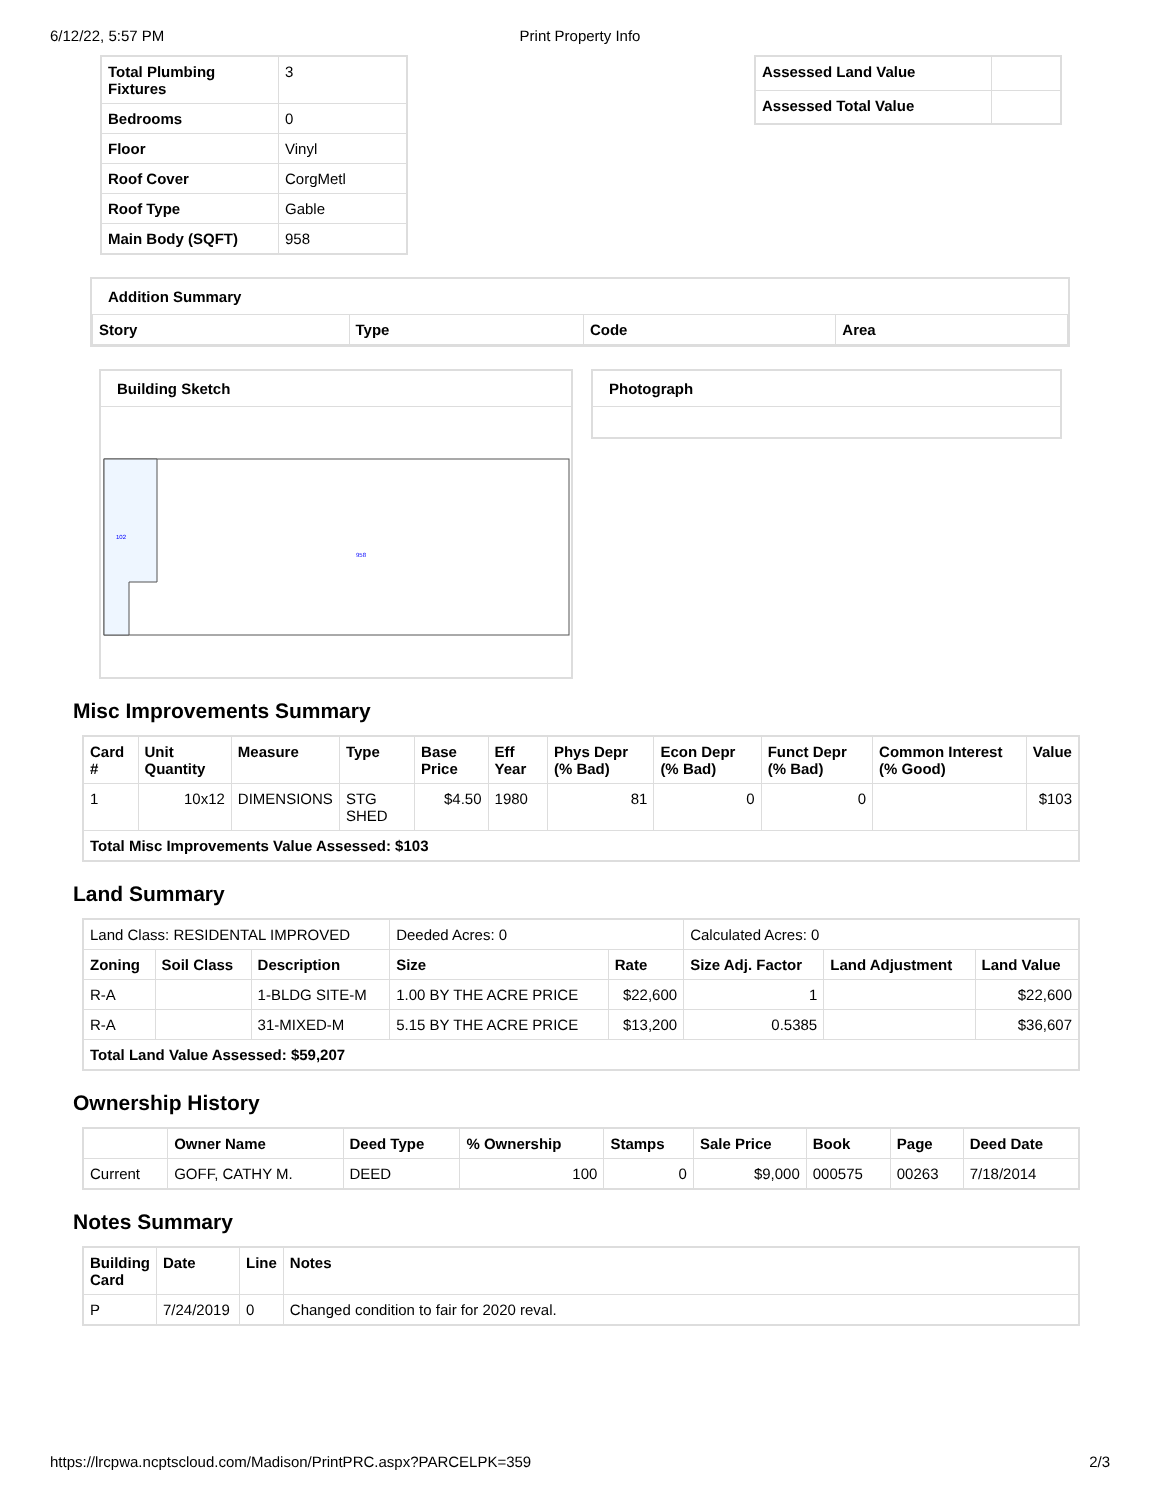6/12/22, 5:57 PM Print Property Info
| Total Plumbing Fixtures | 3 |
| Bedrooms | 0 |
| Floor | Vinyl |
| Roof Cover | CorgMetl |
| Roof Type | Gable |
| Main Body (SQFT) | 958 |
| Assessed Land Value | |
| Assessed Total Value | |
Addition Summary
| Story | Type | Code | Area |
| --- | --- | --- | --- |
Building Sketch
958
102
Photograph
Misc Improvements Summary
| Card # | Unit Quantity | Measure | Type | Base Price | Eff Year | Phys Depr (% Bad) | Econ Depr (% Bad) | Funct Depr (% Bad) | Common Interest (% Good) | Value |
| --- | --- | --- | --- | --- | --- | --- | --- | --- | --- | --- |
| 1 | 10x12 | DIMENSIONS | STG SHED | $4.50 | 1980 | 81 | 0 | 0 | | $103 |
| Total Misc Improvements Value Assessed: $103 | | | | | | | | | | |
Land Summary
| Land Class: RESIDENTAL IMPROVED | | | Deeded Acres: 0 | | Calculated Acres: 0 | | |
| Zoning | Soil Class | Description | Size | Rate | Size Adj. Factor | Land Adjustment | Land Value |
| R-A | | 1-BLDG SITE-M | 1.00 BY THE ACRE PRICE | $22,600 | 1 | | $22,600 |
| R-A | | 31-MIXED-M | 5.15 BY THE ACRE PRICE | $13,200 | 0.5385 | | $36,607 |
| Total Land Value Assessed: $59,207 | | | | | | | |
Ownership History
| | Owner Name | Deed Type | % Ownership | Stamps | Sale Price | Book | Page | Deed Date |
| --- | --- | --- | --- | --- | --- | --- | --- | --- |
| Current | GOFF, CATHY M. | DEED | 100 | 0 | $9,000 | 000575 | 00263 | 7/18/2014 |
Notes Summary
| Building Card | Date | Line | Notes |
| --- | --- | --- | --- |
| P | 7/24/2019 | 0 | Changed condition to fair for 2020 reval. |
https://lrcpwa.ncptscloud.com/Madison/PrintPRC.aspx?PARCELPK=359 2/3